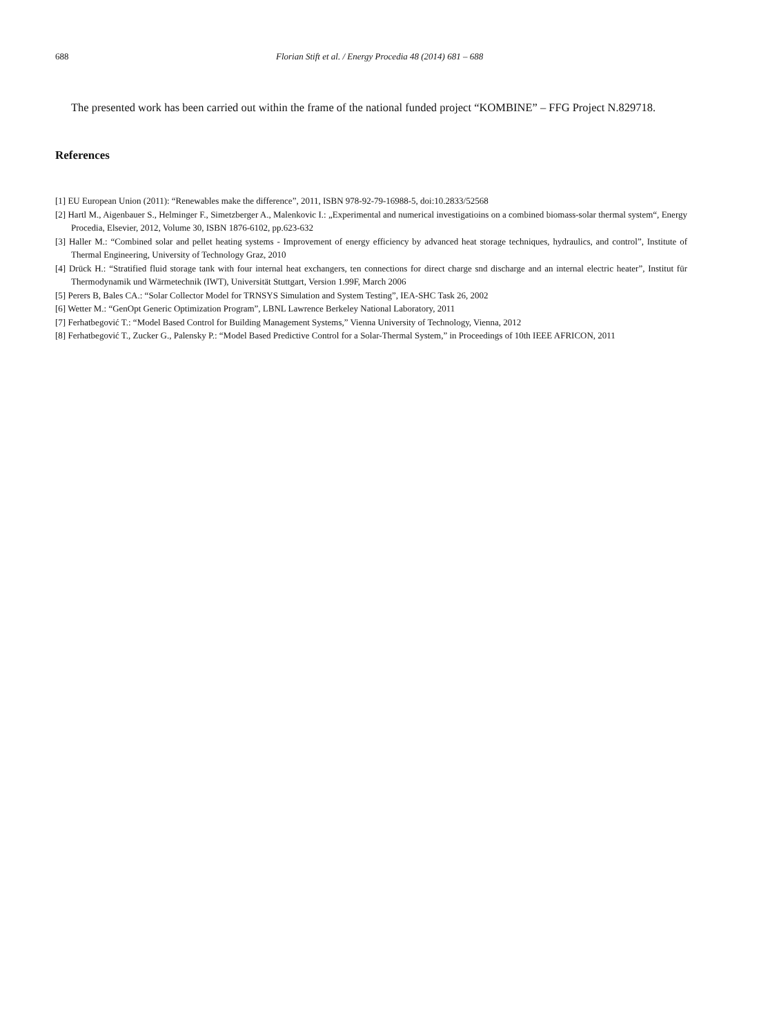688 Florian Stift et al. / Energy Procedia 48 (2014) 681 – 688
The presented work has been carried out within the frame of the national funded project “KOMBINE” – FFG Project N.829718.
References
[1] EU European Union (2011): “Renewables make the difference”, 2011, ISBN 978-92-79-16988-5, doi:10.2833/52568
[2] Hartl M., Aigenbauer S., Helminger F., Simetzberger A., Malenkovic I.: „Experimental and numerical investigatioins on a combined biomass-solar thermal system“, Energy Procedia, Elsevier, 2012, Volume 30, ISBN 1876-6102, pp.623-632
[3] Haller M.: “Combined solar and pellet heating systems - Improvement of energy efficiency by advanced heat storage techniques, hydraulics, and control”, Institute of Thermal Engineering, University of Technology Graz, 2010
[4] Drück H.: “Stratified fluid storage tank with four internal heat exchangers, ten connections for direct charge snd discharge and an internal electric heater”, Institut für Thermodynamik und Wärmetechnik (IWT), Universität Stuttgart, Version 1.99F, March 2006
[5] Perers B, Bales CA.: “Solar Collector Model for TRNSYS Simulation and System Testing”, IEA-SHC Task 26, 2002
[6] Wetter M.: “GenOpt Generic Optimization Program”, LBNL Lawrence Berkeley National Laboratory, 2011
[7] Ferhatbegović T.: “Model Based Control for Building Management Systems,” Vienna University of Technology, Vienna, 2012
[8] Ferhatbegović T., Zucker G., Palensky P.: “Model Based Predictive Control for a Solar-Thermal System,” in Proceedings of 10th IEEE AFRICON, 2011